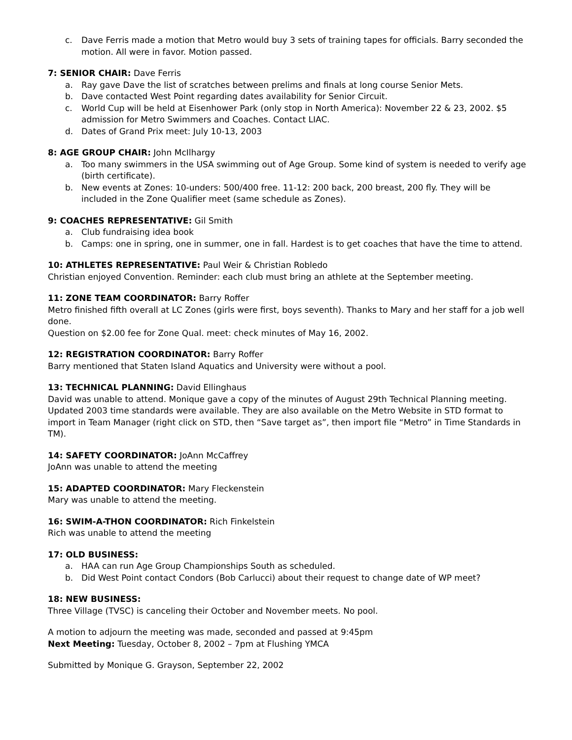c. Dave Ferris made a motion that Metro would buy 3 sets of training tapes for officials. Barry seconded the motion. All were in favor. Motion passed.
7: SENIOR CHAIR: Dave Ferris
a. Ray gave Dave the list of scratches between prelims and finals at long course Senior Mets.
b. Dave contacted West Point regarding dates availability for Senior Circuit.
c. World Cup will be held at Eisenhower Park (only stop in North America): November 22 & 23, 2002. $5 admission for Metro Swimmers and Coaches. Contact LIAC.
d. Dates of Grand Prix meet: July 10-13, 2003
8: AGE GROUP CHAIR: John McIlhargy
a. Too many swimmers in the USA swimming out of Age Group. Some kind of system is needed to verify age (birth certificate).
b. New events at Zones: 10-unders: 500/400 free. 11-12: 200 back, 200 breast, 200 fly. They will be included in the Zone Qualifier meet (same schedule as Zones).
9: COACHES REPRESENTATIVE: Gil Smith
a. Club fundraising idea book
b. Camps: one in spring, one in summer, one in fall. Hardest is to get coaches that have the time to attend.
10: ATHLETES REPRESENTATIVE: Paul Weir & Christian Robledo
Christian enjoyed Convention. Reminder: each club must bring an athlete at the September meeting.
11: ZONE TEAM COORDINATOR: Barry Roffer
Metro finished fifth overall at LC Zones (girls were first, boys seventh). Thanks to Mary and her staff for a job well done.
Question on $2.00 fee for Zone Qual. meet: check minutes of May 16, 2002.
12: REGISTRATION COORDINATOR: Barry Roffer
Barry mentioned that Staten Island Aquatics and University were without a pool.
13: TECHNICAL PLANNING: David Ellinghaus
David was unable to attend. Monique gave a copy of the minutes of August 29th Technical Planning meeting. Updated 2003 time standards were available. They are also available on the Metro Website in STD format to import in Team Manager (right click on STD, then “Save target as”, then import file “Metro” in Time Standards in TM).
14: SAFETY COORDINATOR: JoAnn McCaffrey
JoAnn was unable to attend the meeting
15: ADAPTED COORDINATOR: Mary Fleckenstein
Mary was unable to attend the meeting.
16: SWIM-A-THON COORDINATOR: Rich Finkelstein
Rich was unable to attend the meeting
17: OLD BUSINESS:
a. HAA can run Age Group Championships South as scheduled.
b. Did West Point contact Condors (Bob Carlucci) about their request to change date of WP meet?
18: NEW BUSINESS:
Three Village (TVSC) is canceling their October and November meets. No pool.
A motion to adjourn the meeting was made, seconded and passed at 9:45pm
Next Meeting: Tuesday, October 8, 2002 – 7pm at Flushing YMCA
Submitted by Monique G. Grayson, September 22, 2002